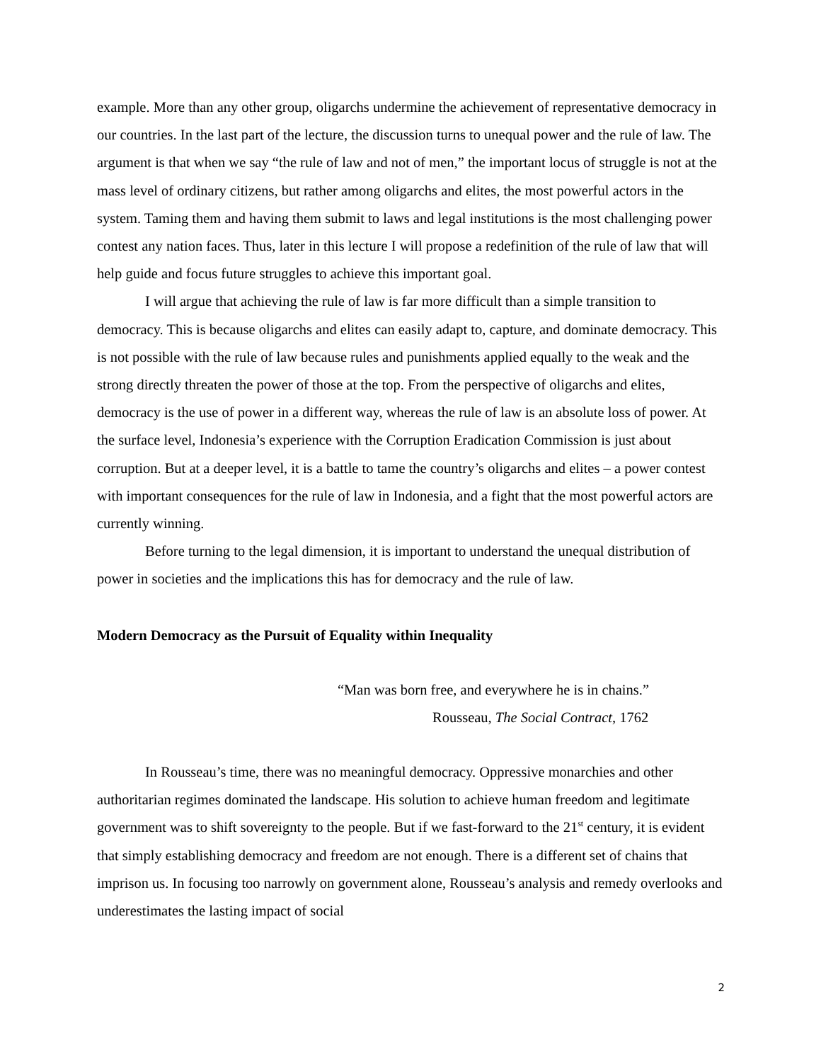example. More than any other group, oligarchs undermine the achievement of representative democracy in our countries. In the last part of the lecture, the discussion turns to unequal power and the rule of law. The argument is that when we say “the rule of law and not of men,” the important locus of struggle is not at the mass level of ordinary citizens, but rather among oligarchs and elites, the most powerful actors in the system. Taming them and having them submit to laws and legal institutions is the most challenging power contest any nation faces. Thus, later in this lecture I will propose a redefinition of the rule of law that will help guide and focus future struggles to achieve this important goal.
I will argue that achieving the rule of law is far more difficult than a simple transition to democracy. This is because oligarchs and elites can easily adapt to, capture, and dominate democracy. This is not possible with the rule of law because rules and punishments applied equally to the weak and the strong directly threaten the power of those at the top. From the perspective of oligarchs and elites, democracy is the use of power in a different way, whereas the rule of law is an absolute loss of power. At the surface level, Indonesia’s experience with the Corruption Eradication Commission is just about corruption. But at a deeper level, it is a battle to tame the country’s oligarchs and elites – a power contest with important consequences for the rule of law in Indonesia, and a fight that the most powerful actors are currently winning.
Before turning to the legal dimension, it is important to understand the unequal distribution of power in societies and the implications this has for democracy and the rule of law.
Modern Democracy as the Pursuit of Equality within Inequality
“Man was born free, and everywhere he is in chains.”
Rousseau, The Social Contract, 1762
In Rousseau’s time, there was no meaningful democracy. Oppressive monarchies and other authoritarian regimes dominated the landscape. His solution to achieve human freedom and legitimate government was to shift sovereignty to the people. But if we fast-forward to the 21<sup>st</sup> century, it is evident that simply establishing democracy and freedom are not enough. There is a different set of chains that imprison us. In focusing too narrowly on government alone, Rousseau’s analysis and remedy overlooks and underestimates the lasting impact of social
2